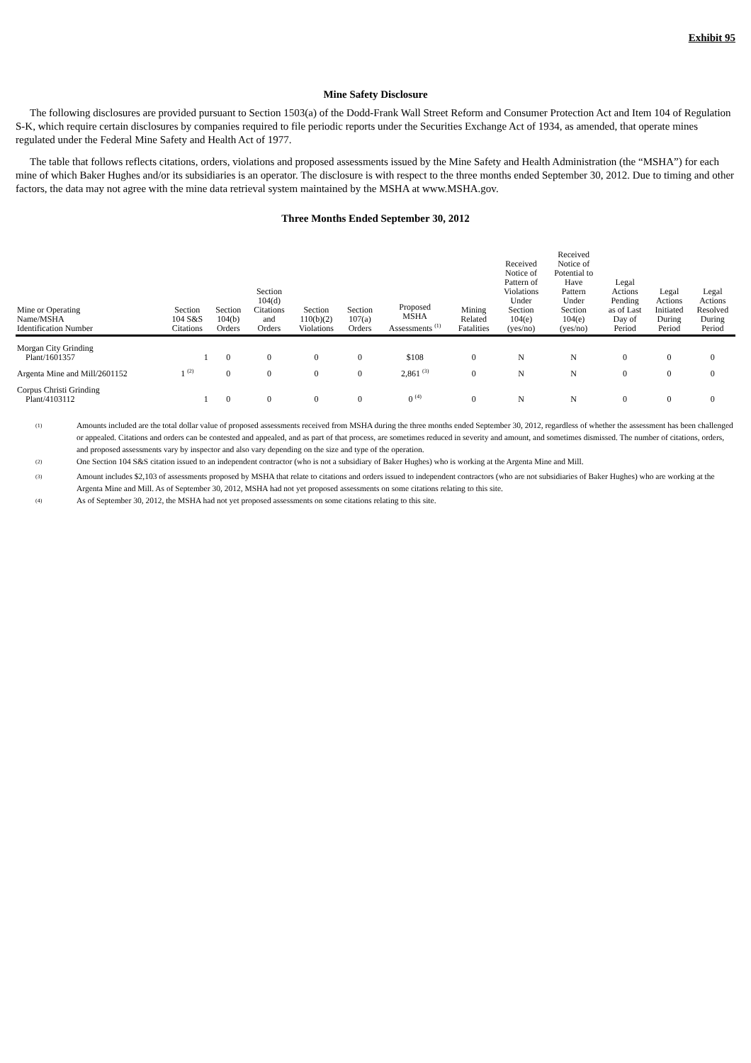Exhibit 95
Mine Safety Disclosure
The following disclosures are provided pursuant to Section 1503(a) of the Dodd-Frank Wall Street Reform and Consumer Protection Act and Item 104 of Regulation S-K, which require certain disclosures by companies required to file periodic reports under the Securities Exchange Act of 1934, as amended, that operate mines regulated under the Federal Mine Safety and Health Act of 1977.
The table that follows reflects citations, orders, violations and proposed assessments issued by the Mine Safety and Health Administration (the “MSHA”) for each mine of which Baker Hughes and/or its subsidiaries is an operator. The disclosure is with respect to the three months ended September 30, 2012. Due to timing and other factors, the data may not agree with the mine data retrieval system maintained by the MSHA at www.MSHA.gov.
Three Months Ended September 30, 2012
| Mine or Operating Name/MSHA Identification Number | Section 104 S&S Citations | Section 104(b) Orders | Section 104(d) Citations and Orders | Section 110(b)(2) Violations | Section 107(a) Orders | Proposed MSHA Assessments <sup>(1)</sup> | Mining Related Fatalities | Received Notice of Pattern of Violations Under Section 104(e) (yes/no) | Received Notice of Potential to Have Pattern Under Section 104(e) (yes/no) | Legal Actions Pending as of Last Day of Period | Legal Actions Initiated During Period | Legal Actions Resolved During Period |
| --- | --- | --- | --- | --- | --- | --- | --- | --- | --- | --- | --- | --- |
| Morgan City Grinding Plant/1601357 | 1 | 0 | 0 | 0 | 0 | $108 | 0 | N | N | 0 | 0 | 0 |
| Argenta Mine and Mill/2601152 | 1 <sup>(2)</sup> | 0 | 0 | 0 | 0 | 2,861 <sup>(3)</sup> | 0 | N | N | 0 | 0 | 0 |
| Corpus Christi Grinding Plant/4103112 | 1 | 0 | 0 | 0 | 0 | 0 <sup>(4)</sup> | 0 | N | N | 0 | 0 | 0 |
<sup>(1)</sup>
Amounts included are the total dollar value of proposed assessments received from MSHA during the three months ended September 30, 2012, regardless of whether the assessment has been challenged or appealed. Citations and orders can be contested and appealed, and as part of that process, are sometimes reduced in severity and amount, and sometimes dismissed. The number of citations, orders, and proposed assessments vary by inspector and also vary depending on the size and type of the operation.
<sup>(2)</sup>
One Section 104 S&S citation issued to an independent contractor (who is not a subsidiary of Baker Hughes) who is working at the Argenta Mine and Mill.
<sup>(3)</sup>
Amount includes $2,103 of assessments proposed by MSHA that relate to citations and orders issued to independent contractors (who are not subsidiaries of Baker Hughes) who are working at the Argenta Mine and Mill. As of September 30, 2012, MSHA had not yet proposed assessments on some citations relating to this site.
<sup>(4)</sup>
As of September 30, 2012, the MSHA had not yet proposed assessments on some citations relating to this site.